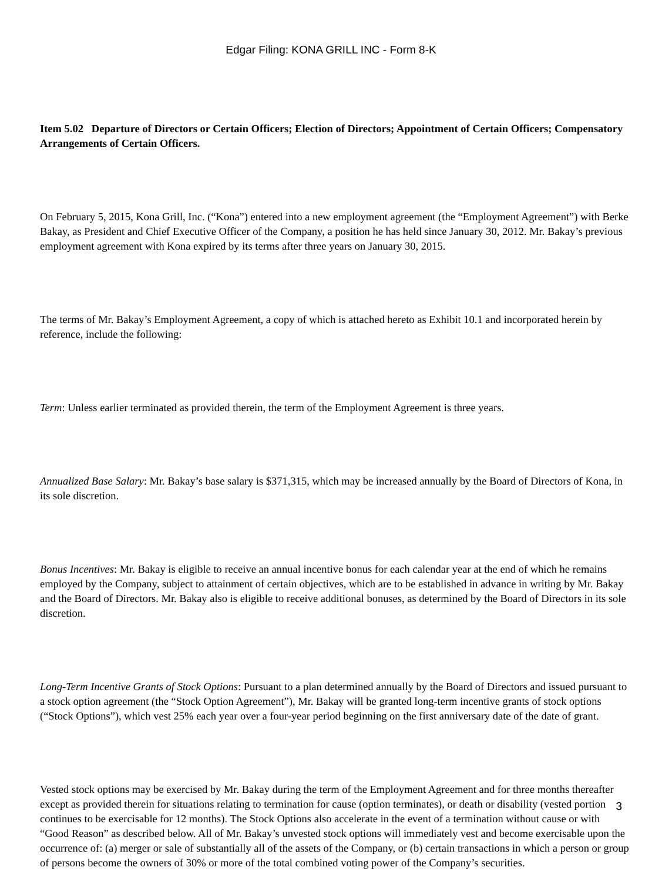Edgar Filing: KONA GRILL INC - Form 8-K
Item 5.02 Departure of Directors or Certain Officers; Election of Directors; Appointment of Certain Officers; Compensatory Arrangements of Certain Officers.
On February 5, 2015, Kona Grill, Inc. (“Kona”) entered into a new employment agreement (the “Employment Agreement”) with Berke Bakay, as President and Chief Executive Officer of the Company, a position he has held since January 30, 2012. Mr. Bakay’s previous employment agreement with Kona expired by its terms after three years on January 30, 2015.
The terms of Mr. Bakay’s Employment Agreement, a copy of which is attached hereto as Exhibit 10.1 and incorporated herein by reference, include the following:
Term: Unless earlier terminated as provided therein, the term of the Employment Agreement is three years.
Annualized Base Salary: Mr. Bakay’s base salary is $371,315, which may be increased annually by the Board of Directors of Kona, in its sole discretion.
Bonus Incentives: Mr. Bakay is eligible to receive an annual incentive bonus for each calendar year at the end of which he remains employed by the Company, subject to attainment of certain objectives, which are to be established in advance in writing by Mr. Bakay and the Board of Directors. Mr. Bakay also is eligible to receive additional bonuses, as determined by the Board of Directors in its sole discretion.
Long-Term Incentive Grants of Stock Options: Pursuant to a plan determined annually by the Board of Directors and issued pursuant to a stock option agreement (the “Stock Option Agreement”), Mr. Bakay will be granted long-term incentive grants of stock options (“Stock Options”), which vest 25% each year over a four-year period beginning on the first anniversary date of the date of grant.
Vested stock options may be exercised by Mr. Bakay during the term of the Employment Agreement and for three months thereafter except as provided therein for situations relating to termination for cause (option terminates), or death or disability (vested portion continues to be exercisable for 12 months). The Stock Options also accelerate in the event of a termination without cause or with “Good Reason” as described below. All of Mr. Bakay’s unvested stock options will immediately vest and become exercisable upon the occurrence of: (a) merger or sale of substantially all of the assets of the Company, or (b) certain transactions in which a person or group of persons become the owners of 30% or more of the total combined voting power of the Company’s securities.
3